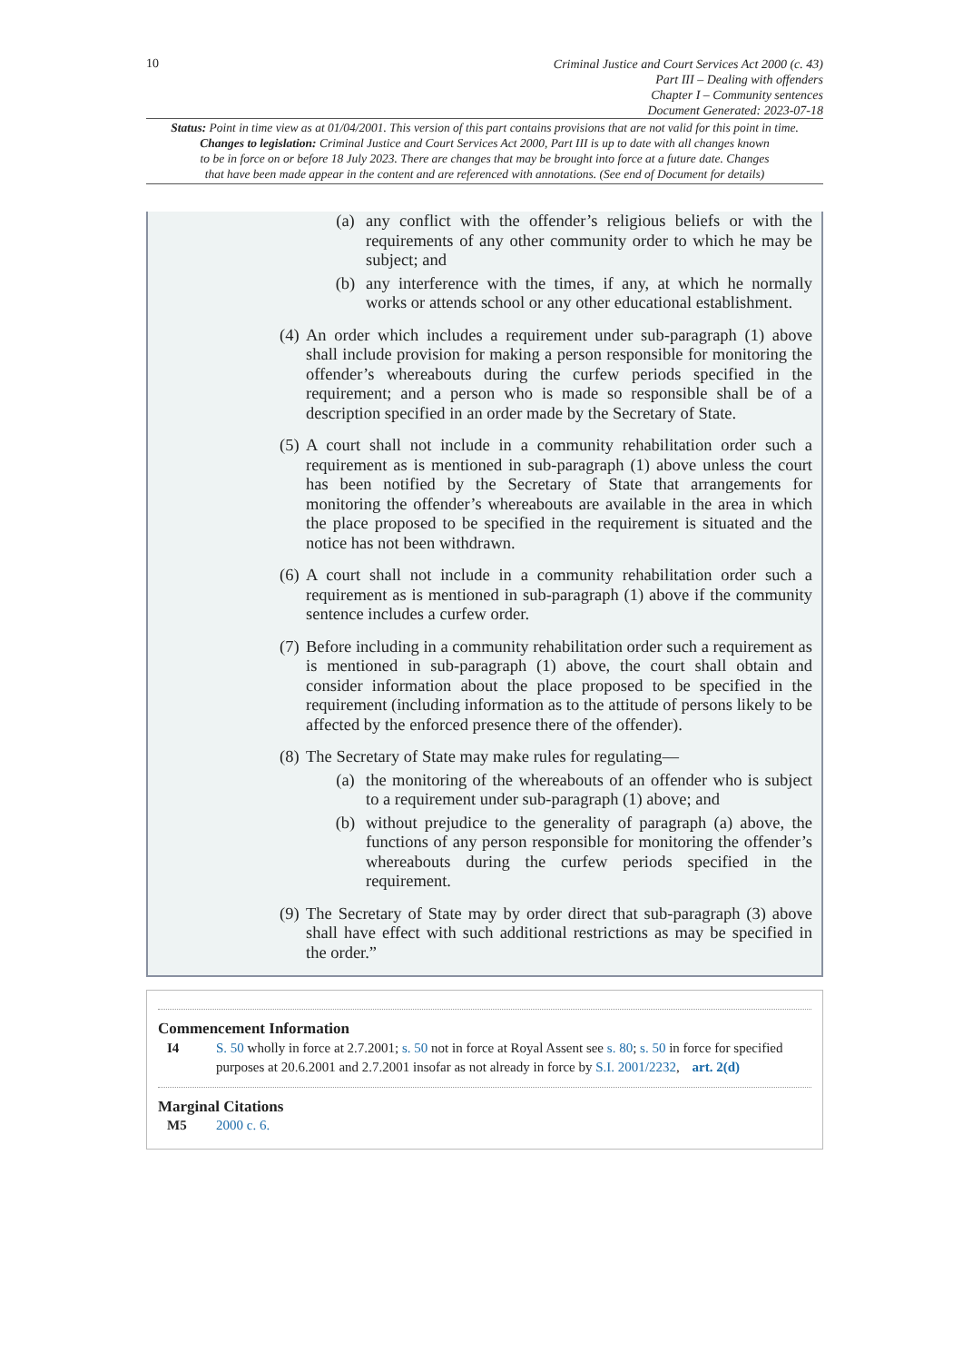10
Criminal Justice and Court Services Act 2000 (c. 43)
Part III – Dealing with offenders
Chapter I – Community sentences
Document Generated: 2023-07-18
Status: Point in time view as at 01/04/2001. This version of this part contains provisions that are not valid for this point in time.
Changes to legislation: Criminal Justice and Court Services Act 2000, Part III is up to date with all changes known
to be in force on or before 18 July 2023. There are changes that may be brought into force at a future date. Changes
that have been made appear in the content and are referenced with annotations. (See end of Document for details)
(a) any conflict with the offender’s religious beliefs or with the requirements of any other community order to which he may be subject; and
(b) any interference with the times, if any, at which he normally works or attends school or any other educational establishment.
(4) An order which includes a requirement under sub-paragraph (1) above shall include provision for making a person responsible for monitoring the offender’s whereabouts during the curfew periods specified in the requirement; and a person who is made so responsible shall be of a description specified in an order made by the Secretary of State.
(5) A court shall not include in a community rehabilitation order such a requirement as is mentioned in sub-paragraph (1) above unless the court has been notified by the Secretary of State that arrangements for monitoring the offender’s whereabouts are available in the area in which the place proposed to be specified in the requirement is situated and the notice has not been withdrawn.
(6) A court shall not include in a community rehabilitation order such a requirement as is mentioned in sub-paragraph (1) above if the community sentence includes a curfew order.
(7) Before including in a community rehabilitation order such a requirement as is mentioned in sub-paragraph (1) above, the court shall obtain and consider information about the place proposed to be specified in the requirement (including information as to the attitude of persons likely to be affected by the enforced presence there of the offender).
(8) The Secretary of State may make rules for regulating—
(a) the monitoring of the whereabouts of an offender who is subject to a requirement under sub-paragraph (1) above; and
(b) without prejudice to the generality of paragraph (a) above, the functions of any person responsible for monitoring the offender’s whereabouts during the curfew periods specified in the requirement.
(9) The Secretary of State may by order direct that sub-paragraph (3) above shall have effect with such additional restrictions as may be specified in the order.”
Commencement Information
I4 S. 50 wholly in force at 2.7.2001; s. 50 not in force at Royal Assent see s. 80; s. 50 in force for specified purposes at 20.6.2001 and 2.7.2001 insofar as not already in force by S.I. 2001/2232, art. 2(d)
Marginal Citations
M5 2000 c. 6.